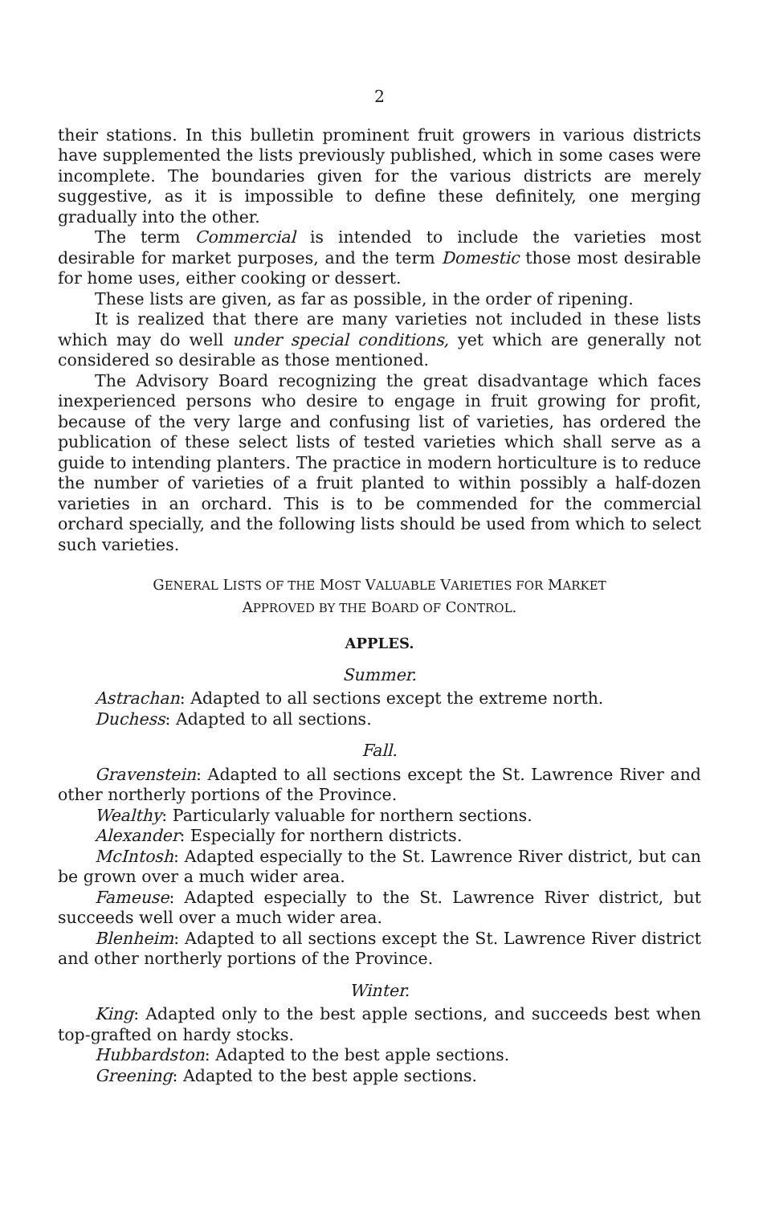2
their stations. In this bulletin prominent fruit growers in various districts have supplemented the lists previously published, which in some cases were incomplete. The boundaries given for the various districts are merely suggestive, as it is impossible to define these definitely, one merging gradually into the other.
The term Commercial is intended to include the varieties most desirable for market purposes, and the term Domestic those most desirable for home uses, either cooking or dessert.
These lists are given, as far as possible, in the order of ripening.
It is realized that there are many varieties not included in these lists which may do well under special conditions, yet which are generally not considered so desirable as those mentioned.
The Advisory Board recognizing the great disadvantage which faces inexperienced persons who desire to engage in fruit growing for profit, because of the very large and confusing list of varieties, has ordered the publication of these select lists of tested varieties which shall serve as a guide to intending planters. The practice in modern horticulture is to reduce the number of varieties of a fruit planted to within possibly a half-dozen varieties in an orchard. This is to be commended for the commercial orchard specially, and the following lists should be used from which to select such varieties.
GENERAL LISTS OF THE MOST VALUABLE VARIETIES FOR MARKET
APPROVED BY THE BOARD OF CONTROL.
APPLES.
Summer.
Astrachan: Adapted to all sections except the extreme north.
Duchess: Adapted to all sections.
Fall.
Gravenstein: Adapted to all sections except the St. Lawrence River and other northerly portions of the Province.
Wealthy: Particularly valuable for northern sections.
Alexander: Especially for northern districts.
McIntosh: Adapted especially to the St. Lawrence River district, but can be grown over a much wider area.
Fameuse: Adapted especially to the St. Lawrence River district, but succeeds well over a much wider area.
Blenheim: Adapted to all sections except the St. Lawrence River district and other northerly portions of the Province.
Winter.
King: Adapted only to the best apple sections, and succeeds best when top-grafted on hardy stocks.
Hubbardston: Adapted to the best apple sections.
Greening: Adapted to the best apple sections.